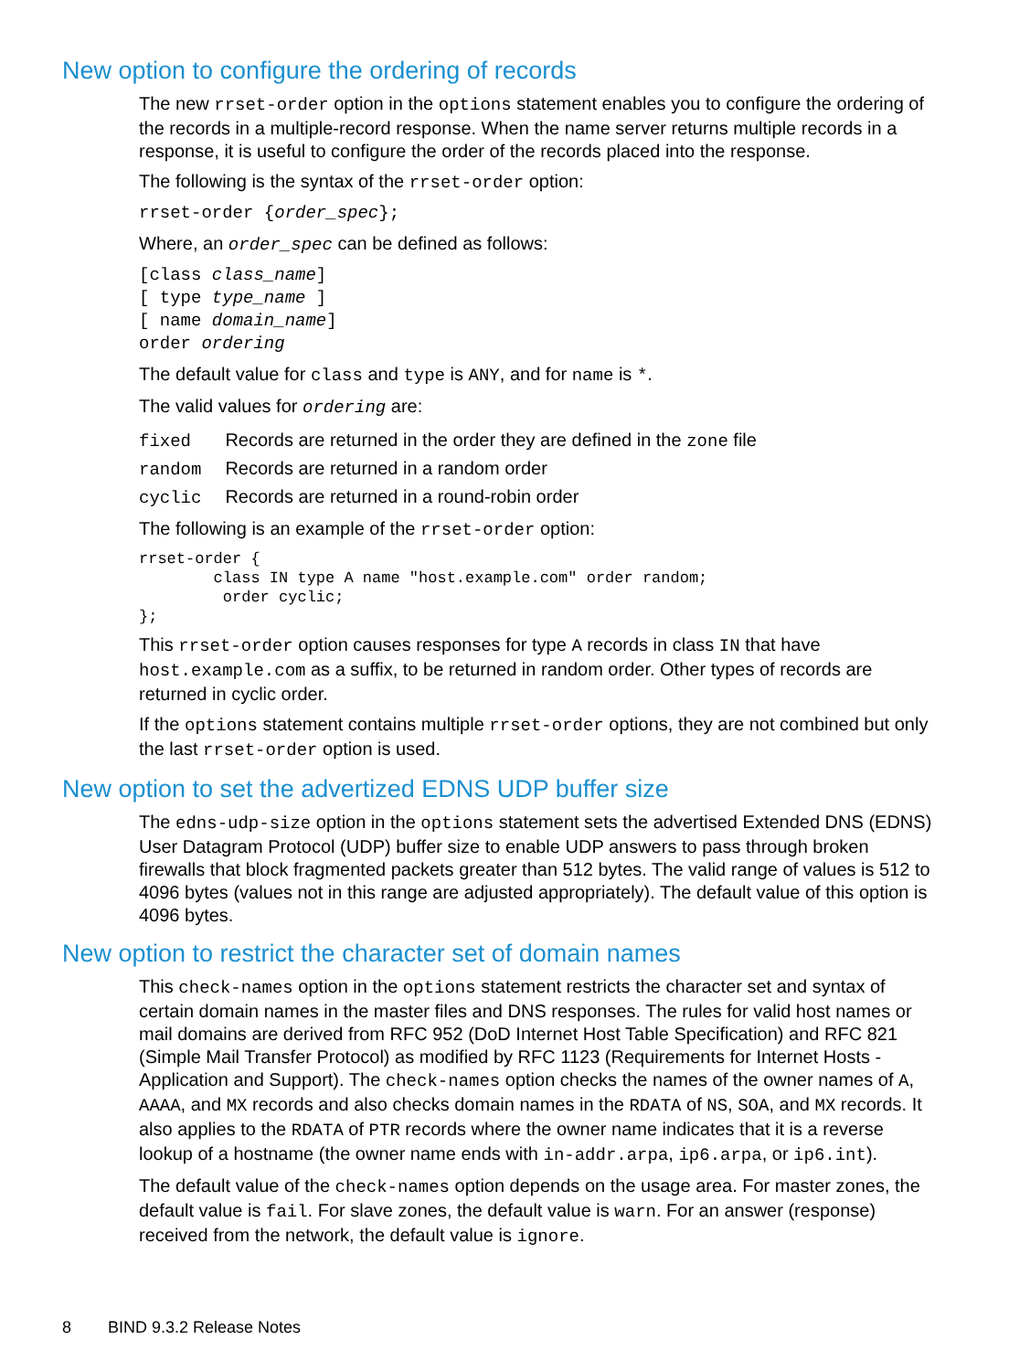New option to configure the ordering of records
The new rrset-order option in the options statement enables you to configure the ordering of the records in a multiple-record response. When the name server returns multiple records in a response, it is useful to configure the order of the records placed into the response.
The following is the syntax of the rrset-order option:
rrset-order {order_spec};
Where, an order_spec can be defined as follows:
[class class_name]
[ type type_name ]
[ name domain_name]
order ordering
The default value for class and type is ANY, and for name is *.
The valid values for ordering are:
| fixed | Records are returned in the order they are defined in the zone file |
| random | Records are returned in a random order |
| cyclic | Records are returned in a round-robin order |
The following is an example of the rrset-order option:
rrset-order {
        class IN type A name "host.example.com" order random;
         order cyclic;
};
This rrset-order option causes responses for type A records in class IN that have host.example.com as a suffix, to be returned in random order. Other types of records are returned in cyclic order.
If the options statement contains multiple rrset-order options, they are not combined but only the last rrset-order option is used.
New option to set the advertized EDNS UDP buffer size
The edns-udp-size option in the options statement sets the advertised Extended DNS (EDNS) User Datagram Protocol (UDP) buffer size to enable UDP answers to pass through broken firewalls that block fragmented packets greater than 512 bytes. The valid range of values is 512 to 4096 bytes (values not in this range are adjusted appropriately). The default value of this option is 4096 bytes.
New option to restrict the character set of domain names
This check-names option in the options statement restricts the character set and syntax of certain domain names in the master files and DNS responses. The rules for valid host names or mail domains are derived from RFC 952 (DoD Internet Host Table Specification) and RFC 821 (Simple Mail Transfer Protocol) as modified by RFC 1123 (Requirements for Internet Hosts - Application and Support). The check-names option checks the names of the owner names of A, AAAA, and MX records and also checks domain names in the RDATA of NS, SOA, and MX records. It also applies to the RDATA of PTR records where the owner name indicates that it is a reverse lookup of a hostname (the owner name ends with in-addr.arpa, ip6.arpa, or ip6.int).
The default value of the check-names option depends on the usage area. For master zones, the default value is fail. For slave zones, the default value is warn. For an answer (response) received from the network, the default value is ignore.
8 BIND 9.3.2 Release Notes